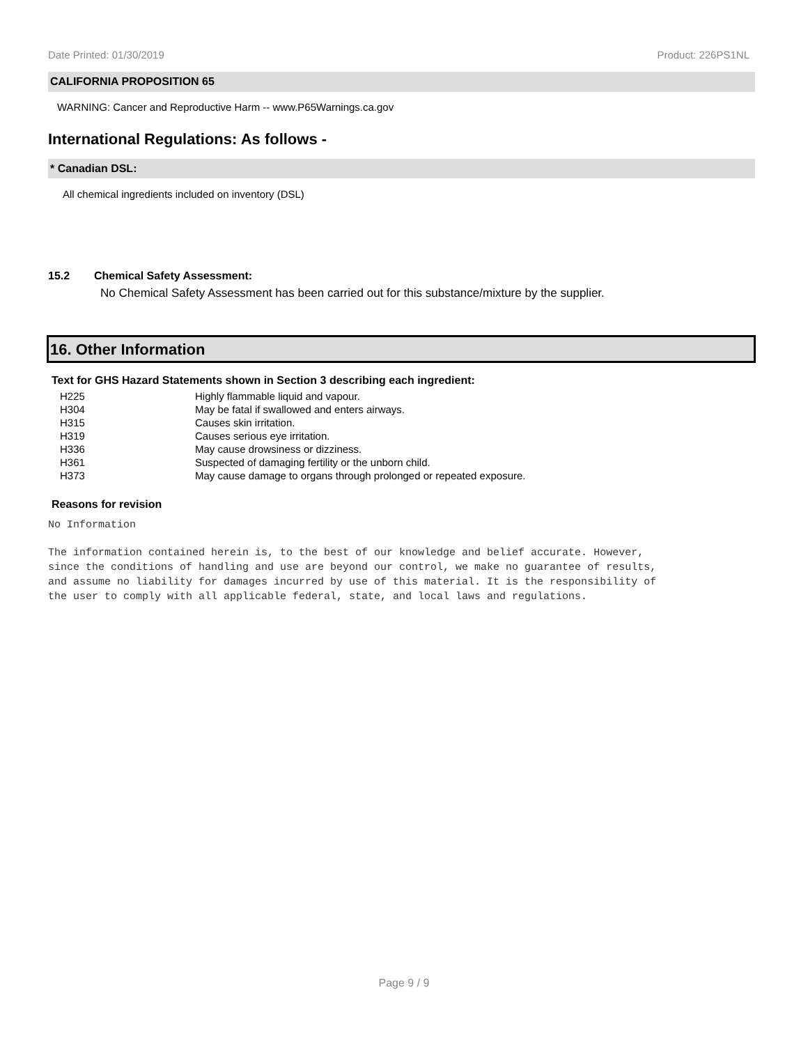Date Printed: 01/30/2019 Product: 226PS1NL
CALIFORNIA PROPOSITION 65
WARNING: Cancer and Reproductive Harm -- www.P65Warnings.ca.gov
International Regulations: As follows -
* Canadian DSL:
All chemical ingredients included on inventory (DSL)
15.2 Chemical Safety Assessment:
No Chemical Safety Assessment has been carried out for this substance/mixture by the supplier.
16. Other Information
Text for GHS Hazard Statements shown in Section 3 describing each ingredient:
| H225 | Highly flammable liquid and vapour. |
| H304 | May be fatal if swallowed and enters airways. |
| H315 | Causes skin irritation. |
| H319 | Causes serious eye irritation. |
| H336 | May cause drowsiness or dizziness. |
| H361 | Suspected of damaging fertility or the unborn child. |
| H373 | May cause damage to organs through prolonged or repeated exposure. |
Reasons for revision
No Information
The information contained herein is, to the best of our knowledge and belief accurate. However,
since the conditions of handling and use are beyond our control, we make no guarantee of results,
and assume no liability for damages incurred by use of this material. It is the responsibility of
the user to comply with all applicable federal, state, and local laws and regulations.
Page 9 / 9